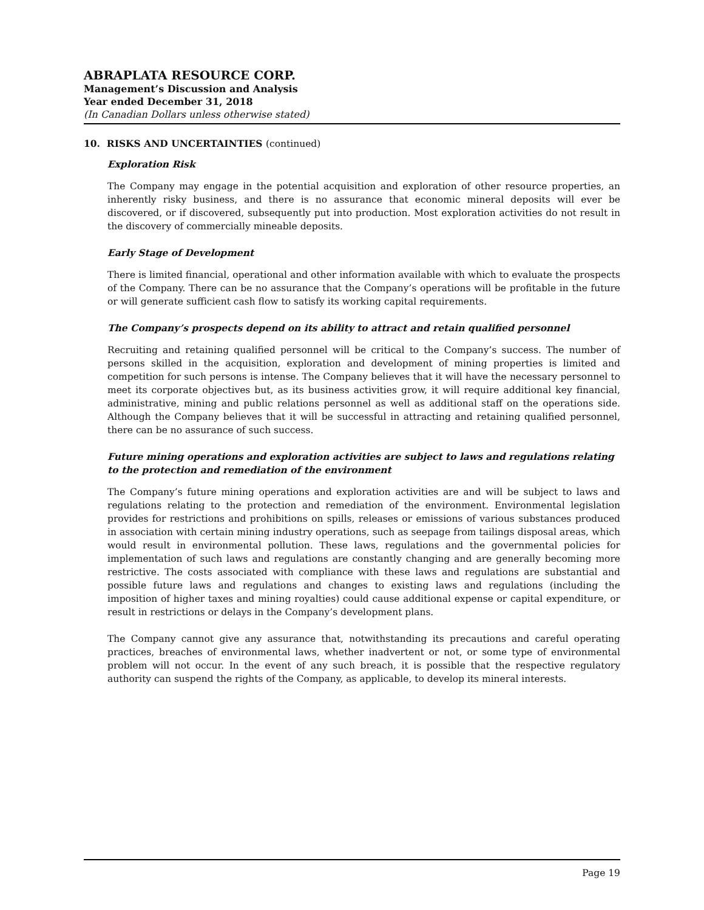ABRAPLATA RESOURCE CORP.
Management’s Discussion and Analysis
Year ended December 31, 2018
(In Canadian Dollars unless otherwise stated)
10. RISKS AND UNCERTAINTIES (continued)
Exploration Risk
The Company may engage in the potential acquisition and exploration of other resource properties, an inherently risky business, and there is no assurance that economic mineral deposits will ever be discovered, or if discovered, subsequently put into production. Most exploration activities do not result in the discovery of commercially mineable deposits.
Early Stage of Development
There is limited financial, operational and other information available with which to evaluate the prospects of the Company. There can be no assurance that the Company’s operations will be profitable in the future or will generate sufficient cash flow to satisfy its working capital requirements.
The Company’s prospects depend on its ability to attract and retain qualified personnel
Recruiting and retaining qualified personnel will be critical to the Company’s success. The number of persons skilled in the acquisition, exploration and development of mining properties is limited and competition for such persons is intense. The Company believes that it will have the necessary personnel to meet its corporate objectives but, as its business activities grow, it will require additional key financial, administrative, mining and public relations personnel as well as additional staff on the operations side. Although the Company believes that it will be successful in attracting and retaining qualified personnel, there can be no assurance of such success.
Future mining operations and exploration activities are subject to laws and regulations relating to the protection and remediation of the environment
The Company’s future mining operations and exploration activities are and will be subject to laws and regulations relating to the protection and remediation of the environment. Environmental legislation provides for restrictions and prohibitions on spills, releases or emissions of various substances produced in association with certain mining industry operations, such as seepage from tailings disposal areas, which would result in environmental pollution. These laws, regulations and the governmental policies for implementation of such laws and regulations are constantly changing and are generally becoming more restrictive. The costs associated with compliance with these laws and regulations are substantial and possible future laws and regulations and changes to existing laws and regulations (including the imposition of higher taxes and mining royalties) could cause additional expense or capital expenditure, or result in restrictions or delays in the Company’s development plans.
The Company cannot give any assurance that, notwithstanding its precautions and careful operating practices, breaches of environmental laws, whether inadvertent or not, or some type of environmental problem will not occur. In the event of any such breach, it is possible that the respective regulatory authority can suspend the rights of the Company, as applicable, to develop its mineral interests.
Page 19